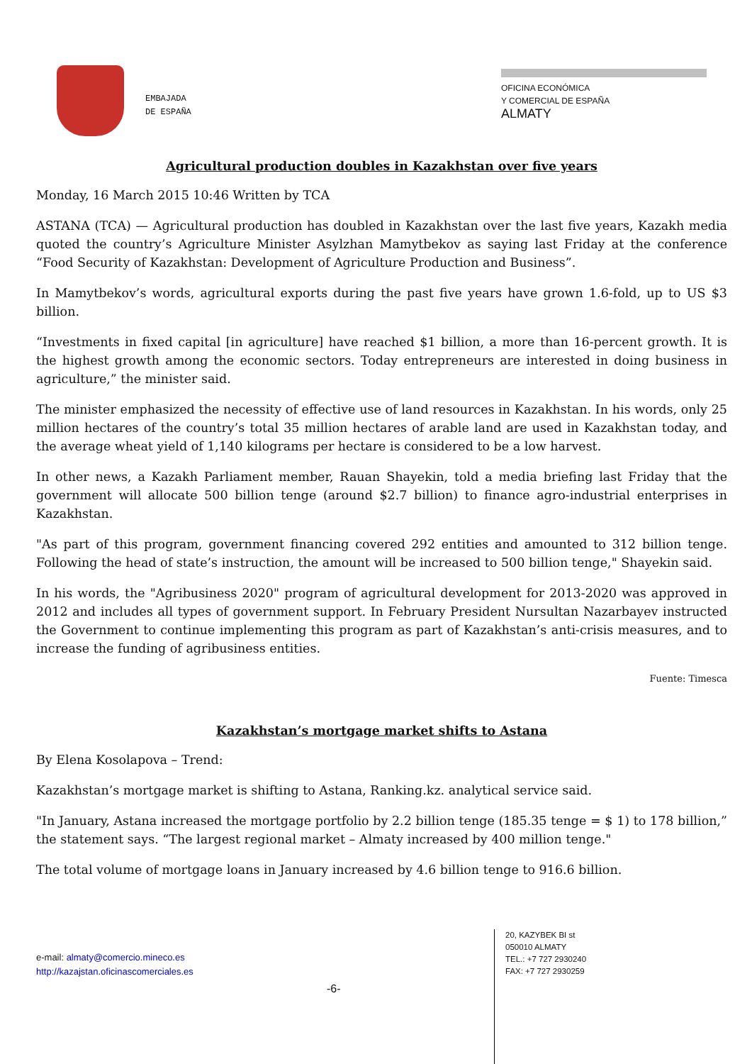EMBAJADA
DE ESPAÑA
OFICINA ECONÓMICA
Y COMERCIAL DE ESPAÑA
ALMATY
Agricultural production doubles in Kazakhstan over five years
Monday, 16 March 2015 10:46 Written by TCA
ASTANA (TCA) — Agricultural production has doubled in Kazakhstan over the last five years, Kazakh media quoted the country’s Agriculture Minister Asylzhan Mamytbekov as saying last Friday at the conference “Food Security of Kazakhstan: Development of Agriculture Production and Business”.
In Mamytbekov’s words, agricultural exports during the past five years have grown 1.6-fold, up to US $3 billion.
“Investments in fixed capital [in agriculture] have reached $1 billion, a more than 16-percent growth. It is the highest growth among the economic sectors. Today entrepreneurs are interested in doing business in agriculture,” the minister said.
The minister emphasized the necessity of effective use of land resources in Kazakhstan. In his words, only 25 million hectares of the country’s total 35 million hectares of arable land are used in Kazakhstan today, and the average wheat yield of 1,140 kilograms per hectare is considered to be a low harvest.
In other news, a Kazakh Parliament member, Rauan Shayekin, told a media briefing last Friday that the government will allocate 500 billion tenge (around $2.7 billion) to finance agro-industrial enterprises in Kazakhstan.
"As part of this program, government financing covered 292 entities and amounted to 312 billion tenge. Following the head of state’s instruction, the amount will be increased to 500 billion tenge," Shayekin said.
In his words, the "Agribusiness 2020" program of agricultural development for 2013-2020 was approved in 2012 and includes all types of government support. In February President Nursultan Nazarbayev instructed the Government to continue implementing this program as part of Kazakhstan’s anti-crisis measures, and to increase the funding of agribusiness entities.
Fuente: Timesca
Kazakhstan’s mortgage market shifts to Astana
By Elena Kosolapova – Trend:
Kazakhstan’s mortgage market is shifting to Astana, Ranking.kz. analytical service said.
"In January, Astana increased the mortgage portfolio by 2.2 billion tenge (185.35 tenge = $ 1) to 178 billion,” the statement says. “The largest regional market – Almaty increased by 400 million tenge."
The total volume of mortgage loans in January increased by 4.6 billion tenge to 916.6 billion.
e-mail: almaty@comercio.mineco.es
http://kazajstan.oficinascomerciales.es
-6-
20, KAZYBEK BI st
050010 ALMATY
TEL.: +7 727 2930240
FAX: +7 727 2930259